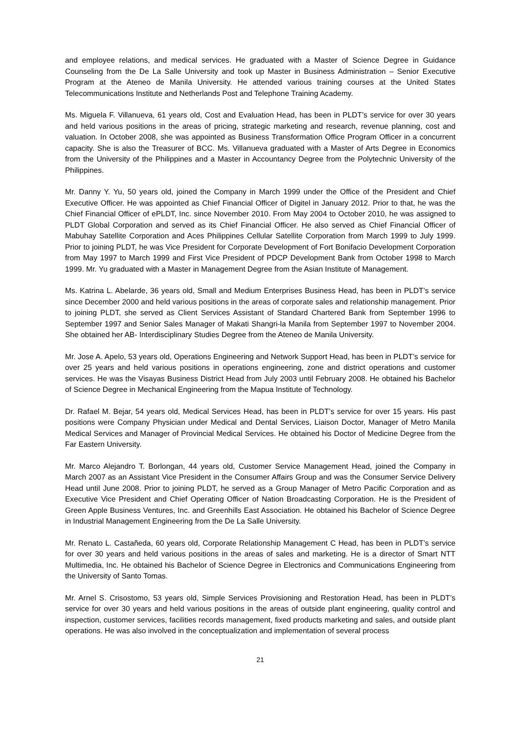and employee relations, and medical services. He graduated with a Master of Science Degree in Guidance Counseling from the De La Salle University and took up Master in Business Administration – Senior Executive Program at the Ateneo de Manila University. He attended various training courses at the United States Telecommunications Institute and Netherlands Post and Telephone Training Academy.
Ms. Miguela F. Villanueva, 61 years old, Cost and Evaluation Head, has been in PLDT’s service for over 30 years and held various positions in the areas of pricing, strategic marketing and research, revenue planning, cost and valuation. In October 2008, she was appointed as Business Transformation Office Program Officer in a concurrent capacity. She is also the Treasurer of BCC. Ms. Villanueva graduated with a Master of Arts Degree in Economics from the University of the Philippines and a Master in Accountancy Degree from the Polytechnic University of the Philippines.
Mr. Danny Y. Yu, 50 years old, joined the Company in March 1999 under the Office of the President and Chief Executive Officer. He was appointed as Chief Financial Officer of Digitel in January 2012. Prior to that, he was the Chief Financial Officer of ePLDT, Inc. since November 2010. From May 2004 to October 2010, he was assigned to PLDT Global Corporation and served as its Chief Financial Officer. He also served as Chief Financial Officer of Mabuhay Satellite Corporation and Aces Philippines Cellular Satellite Corporation from March 1999 to July 1999. Prior to joining PLDT, he was Vice President for Corporate Development of Fort Bonifacio Development Corporation from May 1997 to March 1999 and First Vice President of PDCP Development Bank from October 1998 to March 1999. Mr. Yu graduated with a Master in Management Degree from the Asian Institute of Management.
Ms. Katrina L. Abelarde, 36 years old, Small and Medium Enterprises Business Head, has been in PLDT’s service since December 2000 and held various positions in the areas of corporate sales and relationship management. Prior to joining PLDT, she served as Client Services Assistant of Standard Chartered Bank from September 1996 to September 1997 and Senior Sales Manager of Makati Shangri-la Manila from September 1997 to November 2004. She obtained her AB- Interdisciplinary Studies Degree from the Ateneo de Manila University.
Mr. Jose A. Apelo, 53 years old, Operations Engineering and Network Support Head, has been in PLDT’s service for over 25 years and held various positions in operations engineering, zone and district operations and customer services. He was the Visayas Business District Head from July 2003 until February 2008. He obtained his Bachelor of Science Degree in Mechanical Engineering from the Mapua Institute of Technology.
Dr. Rafael M. Bejar, 54 years old, Medical Services Head, has been in PLDT’s service for over 15 years. His past positions were Company Physician under Medical and Dental Services, Liaison Doctor, Manager of Metro Manila Medical Services and Manager of Provincial Medical Services. He obtained his Doctor of Medicine Degree from the Far Eastern University.
Mr. Marco Alejandro T. Borlongan, 44 years old, Customer Service Management Head, joined the Company in March 2007 as an Assistant Vice President in the Consumer Affairs Group and was the Consumer Service Delivery Head until June 2008. Prior to joining PLDT, he served as a Group Manager of Metro Pacific Corporation and as Executive Vice President and Chief Operating Officer of Nation Broadcasting Corporation. He is the President of Green Apple Business Ventures, Inc. and Greenhills East Association. He obtained his Bachelor of Science Degree in Industrial Management Engineering from the De La Salle University.
Mr. Renato L. Castañeda, 60 years old, Corporate Relationship Management C Head, has been in PLDT’s service for over 30 years and held various positions in the areas of sales and marketing. He is a director of Smart NTT Multimedia, Inc. He obtained his Bachelor of Science Degree in Electronics and Communications Engineering from the University of Santo Tomas.
Mr. Arnel S. Crisostomo, 53 years old, Simple Services Provisioning and Restoration Head, has been in PLDT’s service for over 30 years and held various positions in the areas of outside plant engineering, quality control and inspection, customer services, facilities records management, fixed products marketing and sales, and outside plant operations. He was also involved in the conceptualization and implementation of several process
21